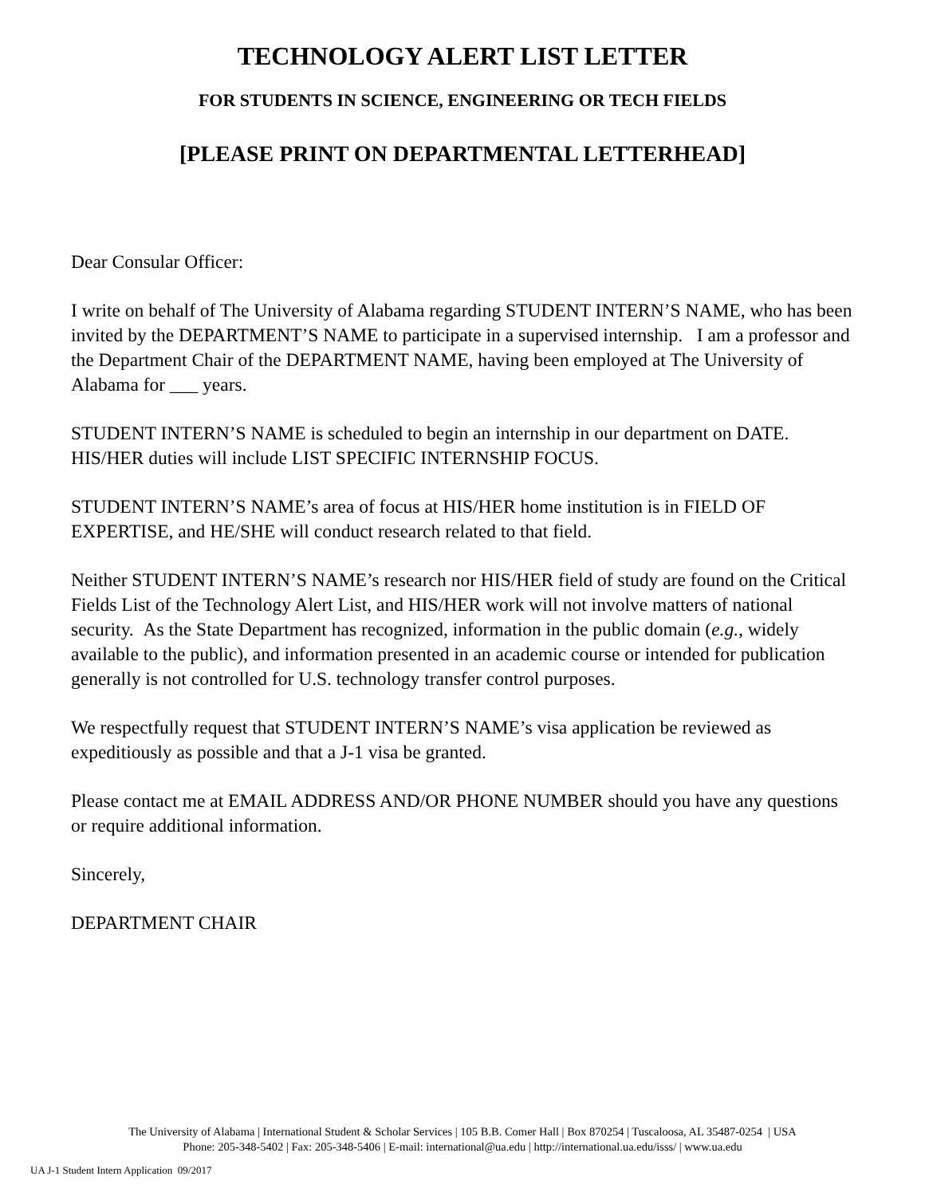TECHNOLOGY ALERT LIST LETTER
FOR STUDENTS IN SCIENCE, ENGINEERING OR TECH FIELDS
[PLEASE PRINT ON DEPARTMENTAL LETTERHEAD]
Dear Consular Officer:
I write on behalf of The University of Alabama regarding STUDENT INTERN’S NAME, who has been invited by the DEPARTMENT’S NAME to participate in a supervised internship. I am a professor and the Department Chair of the DEPARTMENT NAME, having been employed at The University of Alabama for ___ years.
STUDENT INTERN’S NAME is scheduled to begin an internship in our department on DATE. HIS/HER duties will include LIST SPECIFIC INTERNSHIP FOCUS.
STUDENT INTERN’S NAME’s area of focus at HIS/HER home institution is in FIELD OF EXPERTISE, and HE/SHE will conduct research related to that field.
Neither STUDENT INTERN’S NAME’s research nor HIS/HER field of study are found on the Critical Fields List of the Technology Alert List, and HIS/HER work will not involve matters of national security. As the State Department has recognized, information in the public domain (e.g., widely available to the public), and information presented in an academic course or intended for publication generally is not controlled for U.S. technology transfer control purposes.
We respectfully request that STUDENT INTERN’S NAME’s visa application be reviewed as expeditiously as possible and that a J-1 visa be granted.
Please contact me at EMAIL ADDRESS AND/OR PHONE NUMBER should you have any questions or require additional information.
Sincerely,
DEPARTMENT CHAIR
The University of Alabama | International Student & Scholar Services | 105 B.B. Comer Hall | Box 870254 | Tuscaloosa, AL 35487-0254 | USA
Phone: 205-348-5402 | Fax: 205-348-5406 | E-mail: international@ua.edu | http://international.ua.edu/isss/ | www.ua.edu
UA J-1 Student Intern Application 09/2017